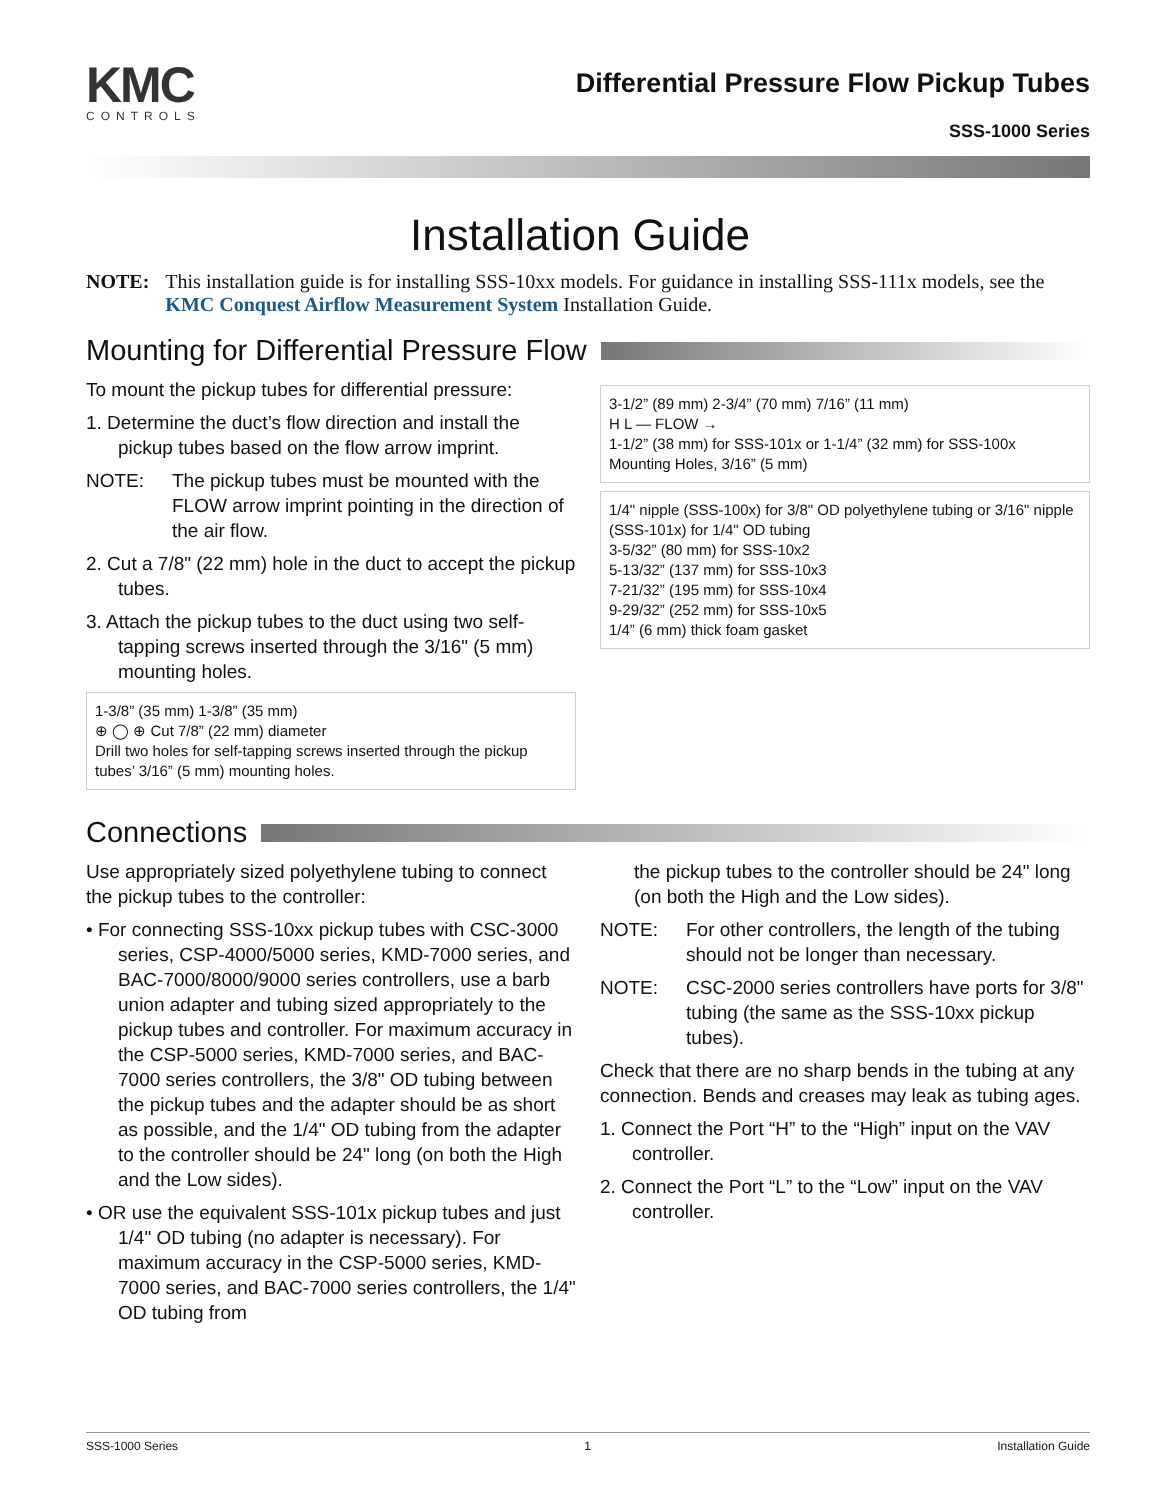KMC
CONTROLS
Differential Pressure Flow Pickup Tubes
SSS-1000 Series
Installation Guide
NOTE: This installation guide is for installing SSS-10xx models. For guidance in installing SSS-111x models, see the KMC Conquest Airflow Measurement System Installation Guide.
Mounting for Differential Pressure Flow
To mount the pickup tubes for differential pressure:
1. Determine the duct’s flow direction and install the pickup tubes based on the flow arrow imprint.
NOTE: The pickup tubes must be mounted with the FLOW arrow imprint pointing in the direction of the air flow.
2. Cut a 7/8" (22 mm) hole in the duct to accept the pickup tubes.
3. Attach the pickup tubes to the duct using two self-tapping screws inserted through the 3/16" (5 mm) mounting holes.
1-3/8” (35 mm) 1-3/8” (35 mm)
⊕ ◯ ⊕ Cut 7/8” (22 mm) diameter
Drill two holes for self-tapping screws inserted through the pickup tubes’ 3/16” (5 mm) mounting holes.
3-1/2” (89 mm) 2-3/4” (70 mm) 7/16” (11 mm)
H L — FLOW →
1-1/2” (38 mm) for SSS-101x or 1-1/4” (32 mm) for SSS-100x
Mounting Holes, 3/16” (5 mm)
1/4" nipple (SSS-100x) for 3/8" OD polyethylene tubing or 3/16" nipple (SSS-101x) for 1/4" OD tubing
3-5/32” (80 mm) for SSS-10x2
5-13/32” (137 mm) for SSS-10x3
7-21/32” (195 mm) for SSS-10x4
9-29/32” (252 mm) for SSS-10x5
1/4” (6 mm) thick foam gasket
Connections
Use appropriately sized polyethylene tubing to connect the pickup tubes to the controller:
• For connecting SSS-10xx pickup tubes with CSC-3000 series, CSP-4000/5000 series, KMD-7000 series, and BAC-7000/8000/9000 series controllers, use a barb union adapter and tubing sized appropriately to the pickup tubes and controller. For maximum accuracy in the CSP-5000 series, KMD-7000 series, and BAC-7000 series controllers, the 3/8" OD tubing between the pickup tubes and the adapter should be as short as possible, and the 1/4" OD tubing from the adapter to the controller should be 24" long (on both the High and the Low sides).
• OR use the equivalent SSS-101x pickup tubes and just 1/4" OD tubing (no adapter is necessary). For maximum accuracy in the CSP-5000 series, KMD-7000 series, and BAC-7000 series controllers, the 1/4" OD tubing from
the pickup tubes to the controller should be 24" long (on both the High and the Low sides).
NOTE: For other controllers, the length of the tubing should not be longer than necessary.
NOTE: CSC-2000 series controllers have ports for 3/8" tubing (the same as the SSS-10xx pickup tubes).
Check that there are no sharp bends in the tubing at any connection. Bends and creases may leak as tubing ages.
1. Connect the Port “H” to the “High” input on the VAV controller.
2. Connect the Port “L” to the “Low” input on the VAV controller.
SSS-1000 Series 1 Installation Guide